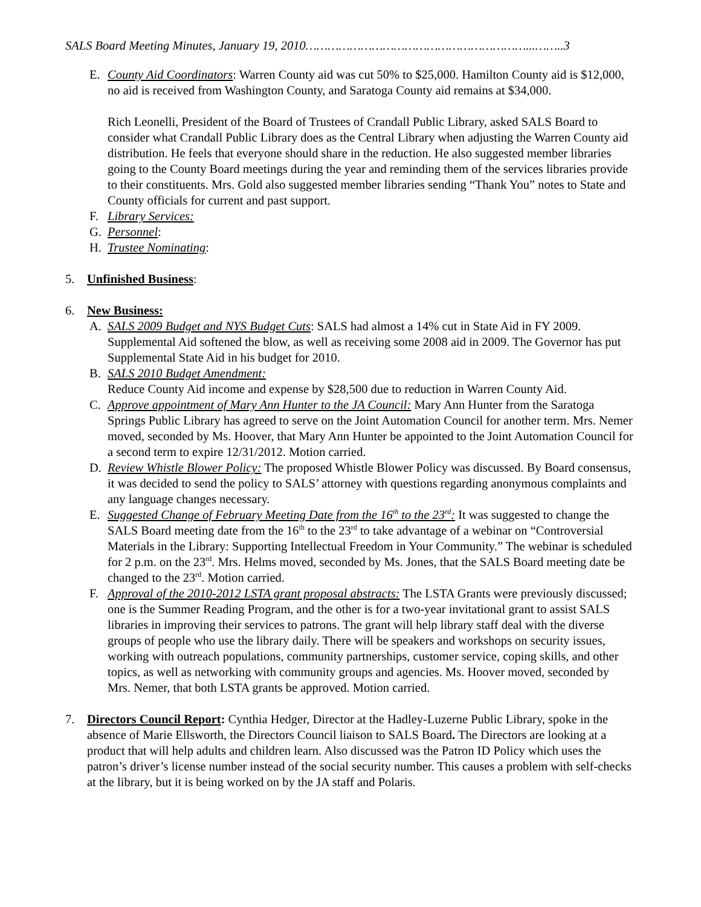SALS Board Meeting Minutes, January 19, 2010……………………………………………………...……..3
E. County Aid Coordinators: Warren County aid was cut 50% to $25,000. Hamilton County aid is $12,000, no aid is received from Washington County, and Saratoga County aid remains at $34,000.
Rich Leonelli, President of the Board of Trustees of Crandall Public Library, asked SALS Board to consider what Crandall Public Library does as the Central Library when adjusting the Warren County aid distribution. He feels that everyone should share in the reduction. He also suggested member libraries going to the County Board meetings during the year and reminding them of the services libraries provide to their constituents. Mrs. Gold also suggested member libraries sending “Thank You” notes to State and County officials for current and past support.
F. Library Services:
G. Personnel:
H. Trustee Nominating:
5. Unfinished Business:
6. New Business:
A. SALS 2009 Budget and NYS Budget Cuts: SALS had almost a 14% cut in State Aid in FY 2009. Supplemental Aid softened the blow, as well as receiving some 2008 aid in 2009. The Governor has put Supplemental State Aid in his budget for 2010.
B. SALS 2010 Budget Amendment:
Reduce County Aid income and expense by $28,500 due to reduction in Warren County Aid.
C. Approve appointment of Mary Ann Hunter to the JA Council: Mary Ann Hunter from the Saratoga Springs Public Library has agreed to serve on the Joint Automation Council for another term. Mrs. Nemer moved, seconded by Ms. Hoover, that Mary Ann Hunter be appointed to the Joint Automation Council for a second term to expire 12/31/2012. Motion carried.
D. Review Whistle Blower Policy: The proposed Whistle Blower Policy was discussed. By Board consensus, it was decided to send the policy to SALS’ attorney with questions regarding anonymous complaints and any language changes necessary.
E. Suggested Change of February Meeting Date from the 16<sup>th</sup> to the 23<sup>rd</sup>: It was suggested to change the SALS Board meeting date from the 16<sup>th</sup> to the 23<sup>rd</sup> to take advantage of a webinar on “Controversial Materials in the Library: Supporting Intellectual Freedom in Your Community.” The webinar is scheduled for 2 p.m. on the 23<sup>rd</sup>. Mrs. Helms moved, seconded by Ms. Jones, that the SALS Board meeting date be changed to the 23<sup>rd</sup>. Motion carried.
F. Approval of the 2010-2012 LSTA grant proposal abstracts: The LSTA Grants were previously discussed; one is the Summer Reading Program, and the other is for a two-year invitational grant to assist SALS libraries in improving their services to patrons. The grant will help library staff deal with the diverse groups of people who use the library daily. There will be speakers and workshops on security issues, working with outreach populations, community partnerships, customer service, coping skills, and other topics, as well as networking with community groups and agencies. Ms. Hoover moved, seconded by Mrs. Nemer, that both LSTA grants be approved. Motion carried.
7. Directors Council Report: Cynthia Hedger, Director at the Hadley-Luzerne Public Library, spoke in the absence of Marie Ellsworth, the Directors Council liaison to SALS Board. The Directors are looking at a product that will help adults and children learn. Also discussed was the Patron ID Policy which uses the patron’s driver’s license number instead of the social security number. This causes a problem with self-checks at the library, but it is being worked on by the JA staff and Polaris.